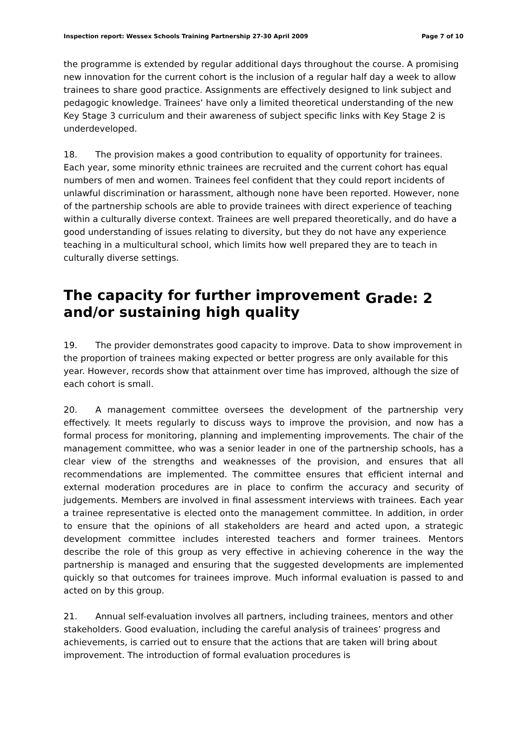Inspection report: Wessex Schools Training Partnership 27-30 April 2009 Page 7 of 10
the programme is extended by regular additional days throughout the course. A promising new innovation for the current cohort is the inclusion of a regular half day a week to allow trainees to share good practice. Assignments are effectively designed to link subject and pedagogic knowledge. Trainees’ have only a limited theoretical understanding of the new Key Stage 3 curriculum and their awareness of subject specific links with Key Stage 2 is underdeveloped.
18. The provision makes a good contribution to equality of opportunity for trainees. Each year, some minority ethnic trainees are recruited and the current cohort has equal numbers of men and women. Trainees feel confident that they could report incidents of unlawful discrimination or harassment, although none have been reported. However, none of the partnership schools are able to provide trainees with direct experience of teaching within a culturally diverse context. Trainees are well prepared theoretically, and do have a good understanding of issues relating to diversity, but they do not have any experience teaching in a multicultural school, which limits how well prepared they are to teach in culturally diverse settings.
The capacity for further improvement
and/or sustaining high quality Grade: 2
19. The provider demonstrates good capacity to improve. Data to show improvement in the proportion of trainees making expected or better progress are only available for this year. However, records show that attainment over time has improved, although the size of each cohort is small.
20. A management committee oversees the development of the partnership very effectively. It meets regularly to discuss ways to improve the provision, and now has a formal process for monitoring, planning and implementing improvements. The chair of the management committee, who was a senior leader in one of the partnership schools, has a clear view of the strengths and weaknesses of the provision, and ensures that all recommendations are implemented. The committee ensures that efficient internal and external moderation procedures are in place to confirm the accuracy and security of judgements. Members are involved in final assessment interviews with trainees. Each year a trainee representative is elected onto the management committee. In addition, in order to ensure that the opinions of all stakeholders are heard and acted upon, a strategic development committee includes interested teachers and former trainees. Mentors describe the role of this group as very effective in achieving coherence in the way the partnership is managed and ensuring that the suggested developments are implemented quickly so that outcomes for trainees improve. Much informal evaluation is passed to and acted on by this group.
21. Annual self-evaluation involves all partners, including trainees, mentors and other stakeholders. Good evaluation, including the careful analysis of trainees’ progress and achievements, is carried out to ensure that the actions that are taken will bring about improvement. The introduction of formal evaluation procedures is